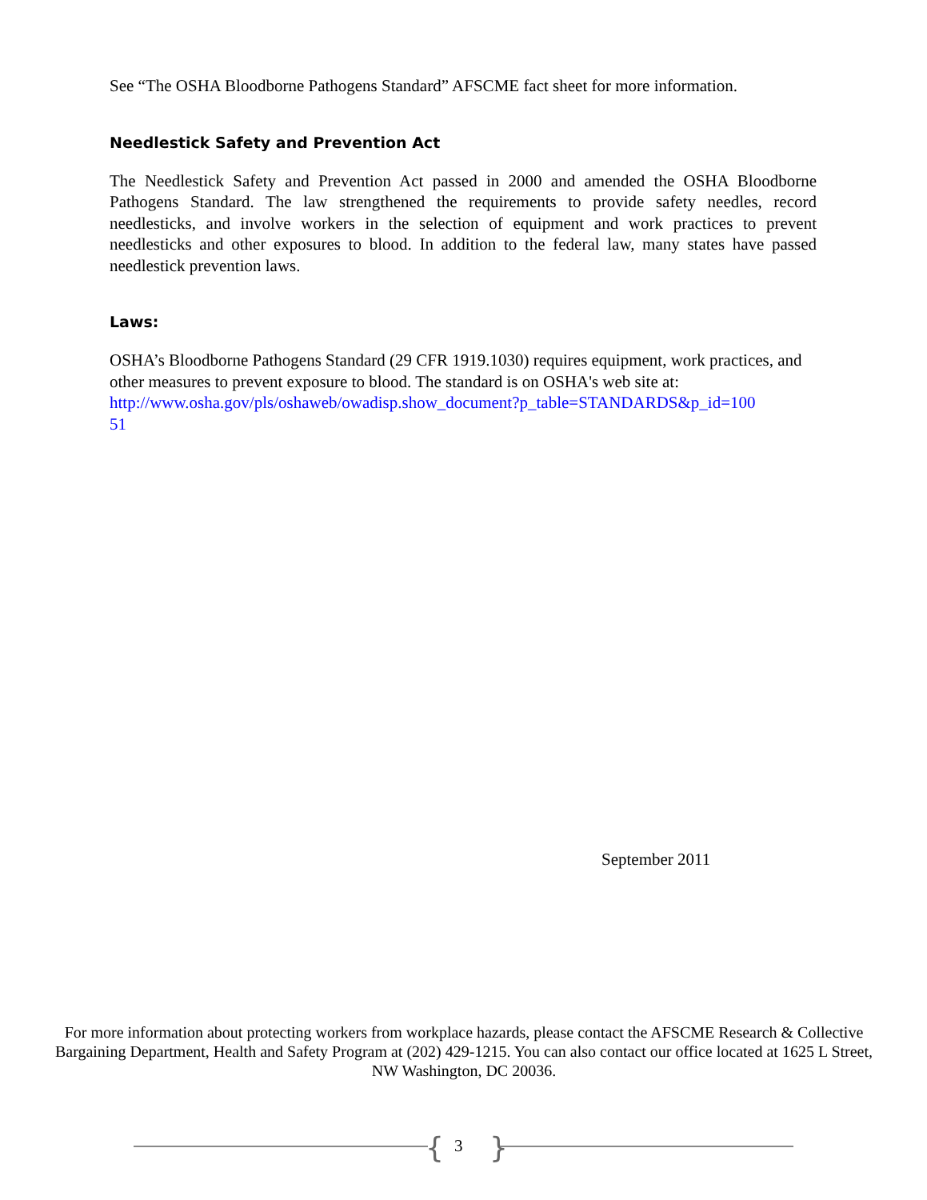See “The OSHA Bloodborne Pathogens Standard” AFSCME fact sheet for more information.
Needlestick Safety and Prevention Act
The Needlestick Safety and Prevention Act passed in 2000 and amended the OSHA Bloodborne Pathogens Standard. The law strengthened the requirements to provide safety needles, record needlesticks, and involve workers in the selection of equipment and work practices to prevent needlesticks and other exposures to blood. In addition to the federal law, many states have passed needlestick prevention laws.
Laws:
OSHA’s Bloodborne Pathogens Standard (29 CFR 1919.1030) requires equipment, work practices, and other measures to prevent exposure to blood. The standard is on OSHA's web site at:
http://www.osha.gov/pls/oshaweb/owadisp.show_document?p_table=STANDARDS&p_id=100
51
September 2011
For more information about protecting workers from workplace hazards, please contact the AFSCME Research & Collective Bargaining Department, Health and Safety Program at (202) 429-1215. You can also contact our office located at 1625 L Street, NW Washington, DC 20036.
{ 3 }